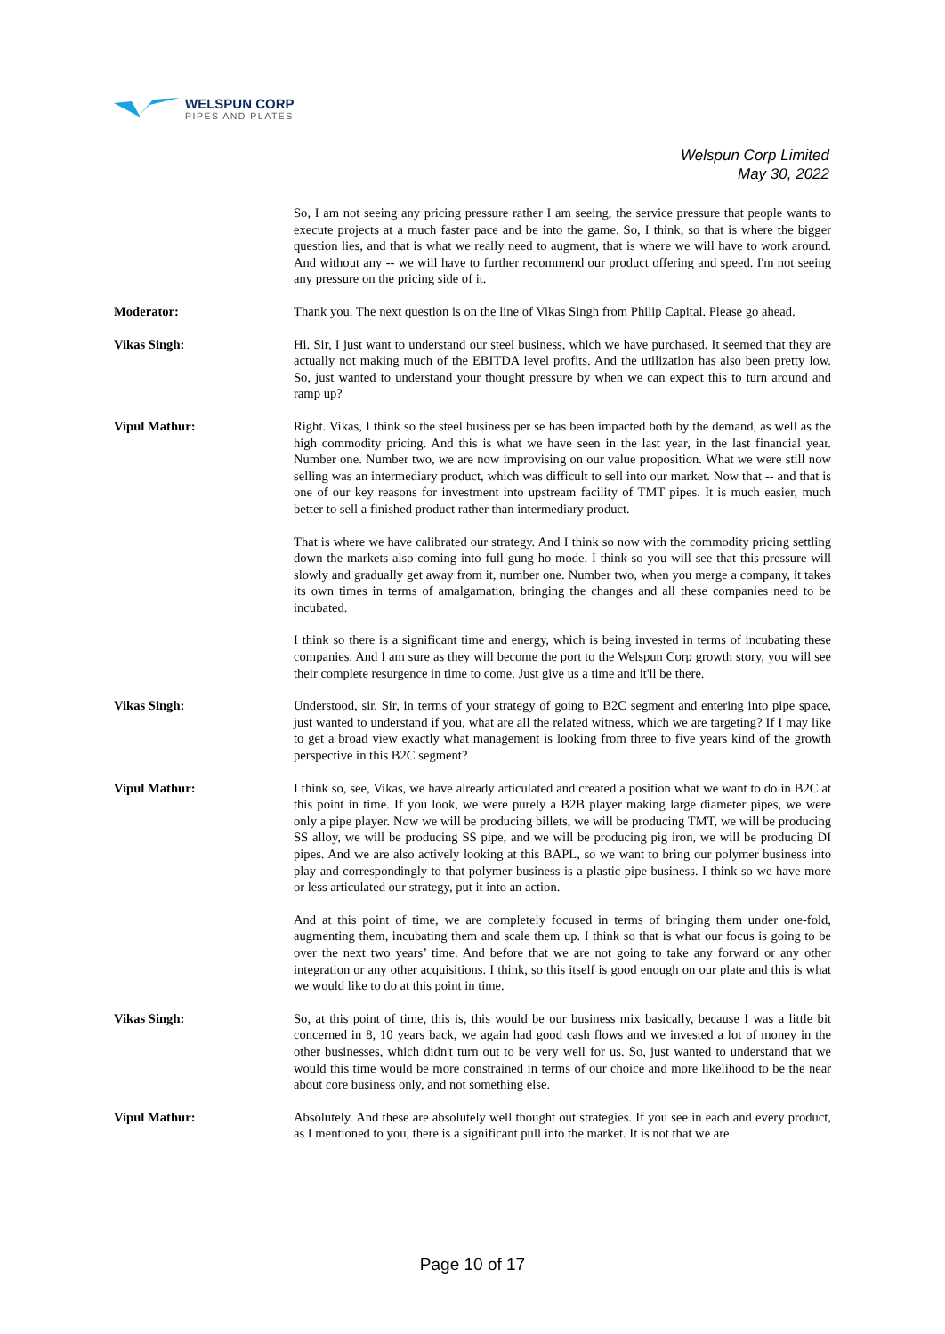WELSPUN CORP
PIPES AND PLATES
Welspun Corp Limited
May 30, 2022
So, I am not seeing any pricing pressure rather I am seeing, the service pressure that people wants to execute projects at a much faster pace and be into the game. So, I think, so that is where the bigger question lies, and that is what we really need to augment, that is where we will have to work around. And without any -- we will have to further recommend our product offering and speed. I'm not seeing any pressure on the pricing side of it.
Moderator: Thank you. The next question is on the line of Vikas Singh from Philip Capital. Please go ahead.
Vikas Singh: Hi. Sir, I just want to understand our steel business, which we have purchased. It seemed that they are actually not making much of the EBITDA level profits. And the utilization has also been pretty low. So, just wanted to understand your thought pressure by when we can expect this to turn around and ramp up?
Vipul Mathur: Right. Vikas, I think so the steel business per se has been impacted both by the demand, as well as the high commodity pricing. And this is what we have seen in the last year, in the last financial year. Number one. Number two, we are now improvising on our value proposition. What we were still now selling was an intermediary product, which was difficult to sell into our market. Now that -- and that is one of our key reasons for investment into upstream facility of TMT pipes. It is much easier, much better to sell a finished product rather than intermediary product.
That is where we have calibrated our strategy. And I think so now with the commodity pricing settling down the markets also coming into full gung ho mode. I think so you will see that this pressure will slowly and gradually get away from it, number one. Number two, when you merge a company, it takes its own times in terms of amalgamation, bringing the changes and all these companies need to be incubated.
I think so there is a significant time and energy, which is being invested in terms of incubating these companies. And I am sure as they will become the port to the Welspun Corp growth story, you will see their complete resurgence in time to come. Just give us a time and it'll be there.
Vikas Singh: Understood, sir. Sir, in terms of your strategy of going to B2C segment and entering into pipe space, just wanted to understand if you, what are all the related witness, which we are targeting? If I may like to get a broad view exactly what management is looking from three to five years kind of the growth perspective in this B2C segment?
Vipul Mathur: I think so, see, Vikas, we have already articulated and created a position what we want to do in B2C at this point in time. If you look, we were purely a B2B player making large diameter pipes, we were only a pipe player. Now we will be producing billets, we will be producing TMT, we will be producing SS alloy, we will be producing SS pipe, and we will be producing pig iron, we will be producing DI pipes. And we are also actively looking at this BAPL, so we want to bring our polymer business into play and correspondingly to that polymer business is a plastic pipe business. I think so we have more or less articulated our strategy, put it into an action.
And at this point of time, we are completely focused in terms of bringing them under one-fold, augmenting them, incubating them and scale them up. I think so that is what our focus is going to be over the next two years’ time. And before that we are not going to take any forward or any other integration or any other acquisitions. I think, so this itself is good enough on our plate and this is what we would like to do at this point in time.
Vikas Singh: So, at this point of time, this is, this would be our business mix basically, because I was a little bit concerned in 8, 10 years back, we again had good cash flows and we invested a lot of money in the other businesses, which didn't turn out to be very well for us. So, just wanted to understand that we would this time would be more constrained in terms of our choice and more likelihood to be the near about core business only, and not something else.
Vipul Mathur: Absolutely. And these are absolutely well thought out strategies. If you see in each and every product, as I mentioned to you, there is a significant pull into the market. It is not that we are
Page 10 of 17